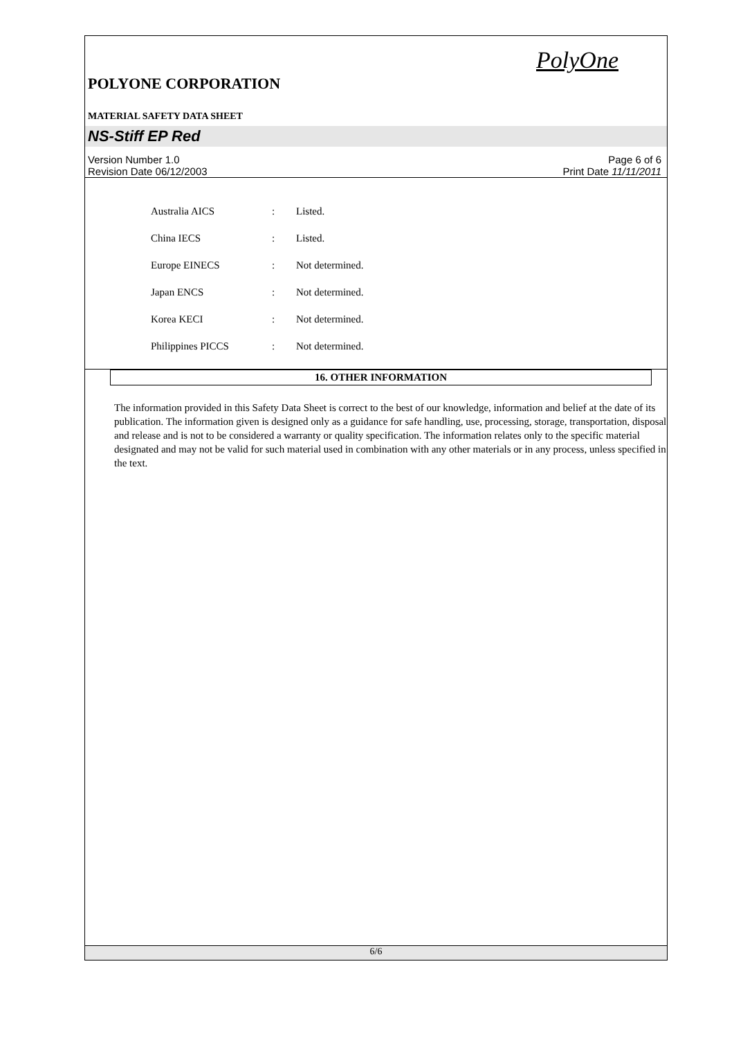PolyOne
POLYONE CORPORATION
MATERIAL SAFETY DATA SHEET
NS-Stiff EP Red
Version Number 1.0
Revision Date 06/12/2003
Page 6 of 6
Print Date 11/11/2011
| Australia AICS | : | Listed. |
| China IECS | : | Listed. |
| Europe EINECS | : | Not determined. |
| Japan ENCS | : | Not determined. |
| Korea KECI | : | Not determined. |
| Philippines PICCS | : | Not determined. |
16. OTHER INFORMATION
The information provided in this Safety Data Sheet is correct to the best of our knowledge, information and belief at the date of its publication. The information given is designed only as a guidance for safe handling, use, processing, storage, transportation, disposal and release and is not to be considered a warranty or quality specification. The information relates only to the specific material designated and may not be valid for such material used in combination with any other materials or in any process, unless specified in the text.
6/6